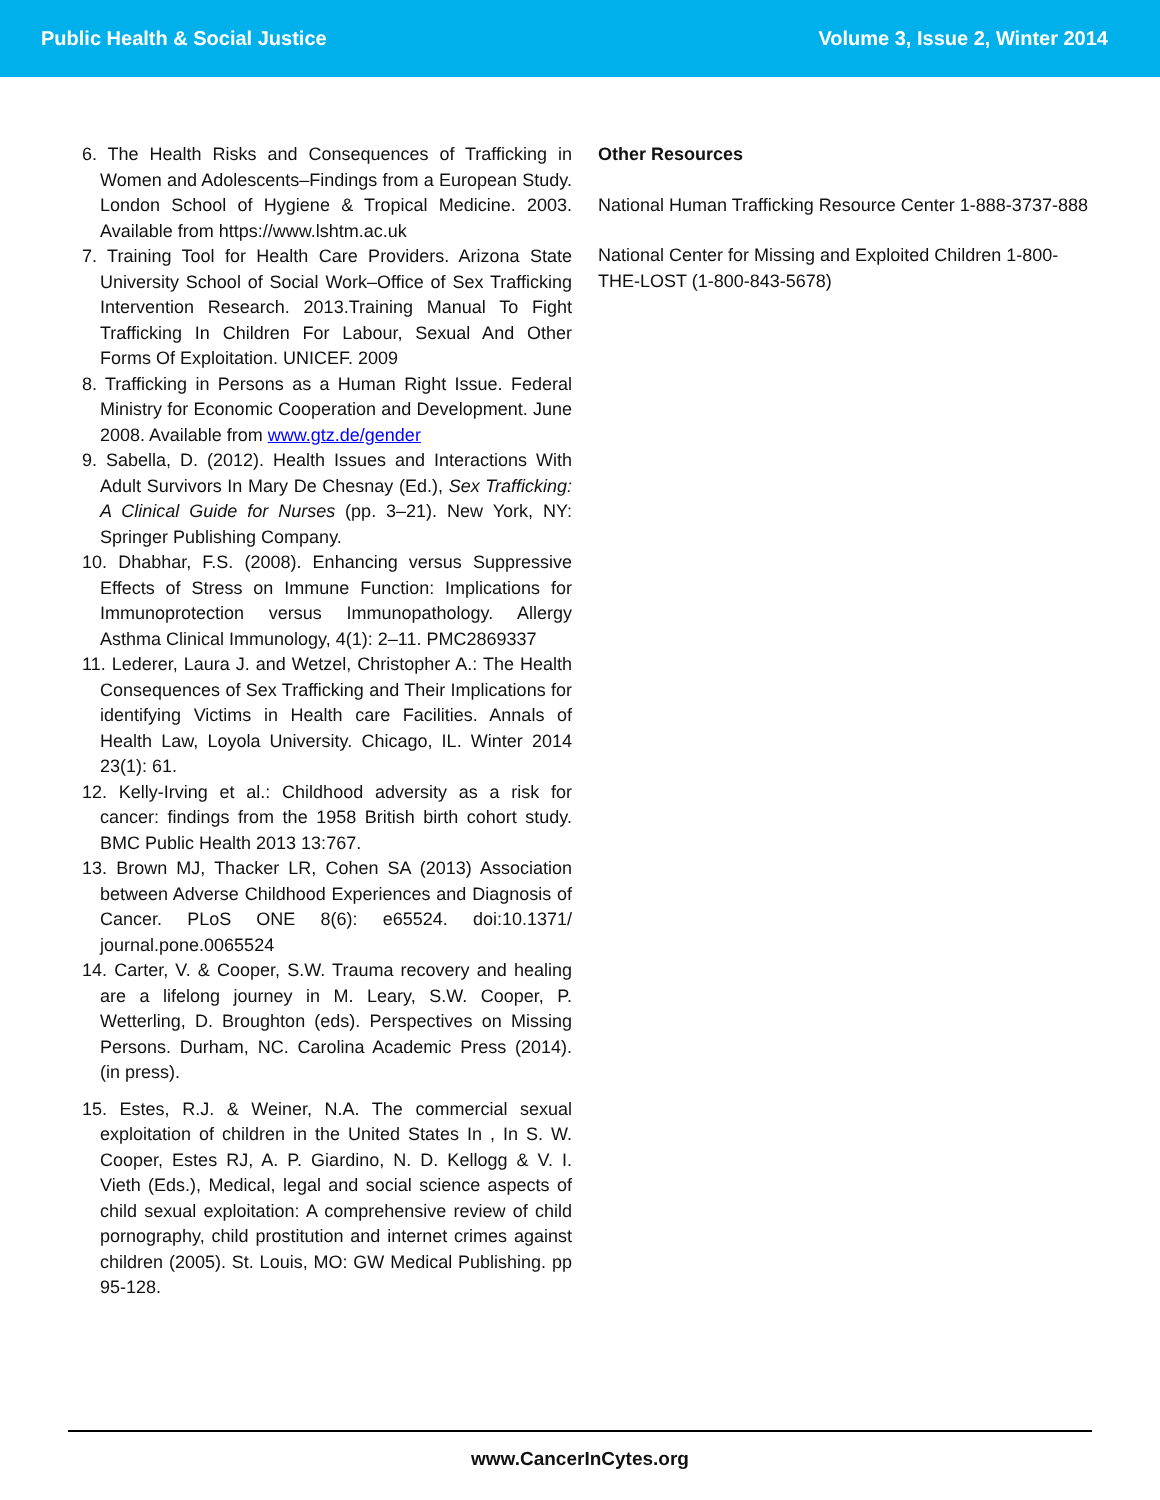Public Health & Social Justice Volume 3, Issue 2, Winter 2014
6. The Health Risks and Consequences of Trafficking in Women and Adolescents–Findings from a European Study. London School of Hygiene & Tropical Medicine. 2003. Available from https://www.lshtm.ac.uk
7. Training Tool for Health Care Providers. Arizona State University School of Social Work–Office of Sex Trafficking Intervention Research. 2013.Training Manual To Fight Trafficking In Children For Labour, Sexual And Other Forms Of Exploitation. UNICEF. 2009
8. Trafficking in Persons as a Human Right Issue. Federal Ministry for Economic Cooperation and Development. June 2008. Available from www.gtz.de/gender
9. Sabella, D. (2012). Health Issues and Interactions With Adult Survivors In Mary De Chesnay (Ed.), Sex Trafficking: A Clinical Guide for Nurses (pp. 3–21). New York, NY: Springer Publishing Company.
10. Dhabhar, F.S. (2008). Enhancing versus Suppressive Effects of Stress on Immune Function: Implications for Immunoprotection versus Immunopathology. Allergy Asthma Clinical Immunology, 4(1): 2–11. PMC2869337
11. Lederer, Laura J. and Wetzel, Christopher A.: The Health Consequences of Sex Trafficking and Their Implications for identifying Victims in Health care Facilities. Annals of Health Law, Loyola University. Chicago, IL. Winter 2014 23(1): 61.
12. Kelly-Irving et al.: Childhood adversity as a risk for cancer: findings from the 1958 British birth cohort study. BMC Public Health 2013 13:767.
13. Brown MJ, Thacker LR, Cohen SA (2013) Association between Adverse Childhood Experiences and Diagnosis of Cancer. PLoS ONE 8(6): e65524. doi:10.1371/ journal.pone.0065524
14. Carter, V. & Cooper, S.W. Trauma recovery and healing are a lifelong journey in M. Leary, S.W. Cooper, P. Wetterling, D. Broughton (eds). Perspectives on Missing Persons. Durham, NC. Carolina Academic Press (2014). (in press).
15. Estes, R.J. & Weiner, N.A. The commercial sexual exploitation of children in the United States In , In S. W. Cooper, Estes RJ, A. P. Giardino, N. D. Kellogg & V. I. Vieth (Eds.), Medical, legal and social science aspects of child sexual exploitation: A comprehensive review of child pornography, child prostitution and internet crimes against children (2005). St. Louis, MO: GW Medical Publishing. pp 95-128.
Other Resources
National Human Trafficking Resource Center 1-888-3737-888
National Center for Missing and Exploited Children 1-800-THE-LOST (1-800-843-5678)
www.CancerInCytes.org